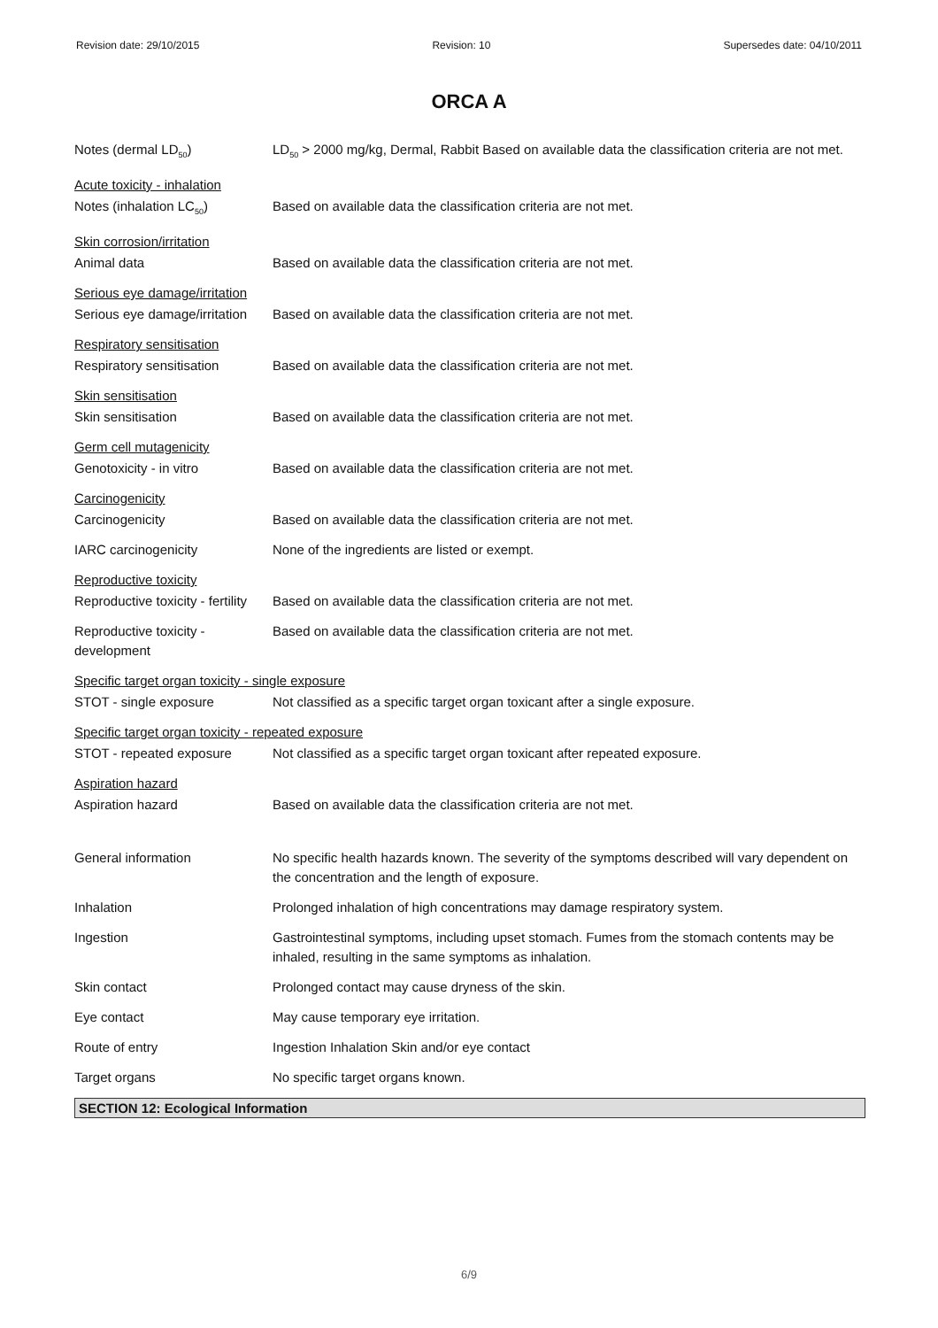Revision date: 29/10/2015 Revision: 10 Supersedes date: 04/10/2011
ORCA A
Notes (dermal LD<sub>50</sub>) LD<sub>50</sub> > 2000 mg/kg, Dermal, Rabbit Based on available data the classification criteria are not met.
Acute toxicity - inhalation
Notes (inhalation LC<sub>50</sub>) Based on available data the classification criteria are not met.
Skin corrosion/irritation
Animal data Based on available data the classification criteria are not met.
Serious eye damage/irritation
Serious eye damage/irritation
Based on available data the classification criteria are not met.
Respiratory sensitisation
Respiratory sensitisation
Based on available data the classification criteria are not met.
Skin sensitisation
Skin sensitisation Based on available data the classification criteria are not met.
Germ cell mutagenicity
Genotoxicity - in vitro Based on available data the classification criteria are not met.
Carcinogenicity
Carcinogenicity Based on available data the classification criteria are not met.
IARC carcinogenicity None of the ingredients are listed or exempt.
Reproductive toxicity
Reproductive toxicity - fertility
Based on available data the classification criteria are not met.
Reproductive toxicity - development
Based on available data the classification criteria are not met.
Specific target organ toxicity - single exposure
STOT - single exposure Not classified as a specific target organ toxicant after a single exposure.
Specific target organ toxicity - repeated exposure
STOT - repeated exposure Not classified as a specific target organ toxicant after repeated exposure.
Aspiration hazard
Aspiration hazard Based on available data the classification criteria are not met.
General information No specific health hazards known. The severity of the symptoms described will vary dependent on the concentration and the length of exposure.
Inhalation Prolonged inhalation of high concentrations may damage respiratory system.
Ingestion Gastrointestinal symptoms, including upset stomach. Fumes from the stomach contents may be inhaled, resulting in the same symptoms as inhalation.
Skin contact Prolonged contact may cause dryness of the skin.
Eye contact May cause temporary eye irritation.
Route of entry Ingestion Inhalation Skin and/or eye contact
Target organs No specific target organs known.
SECTION 12: Ecological Information
6/9